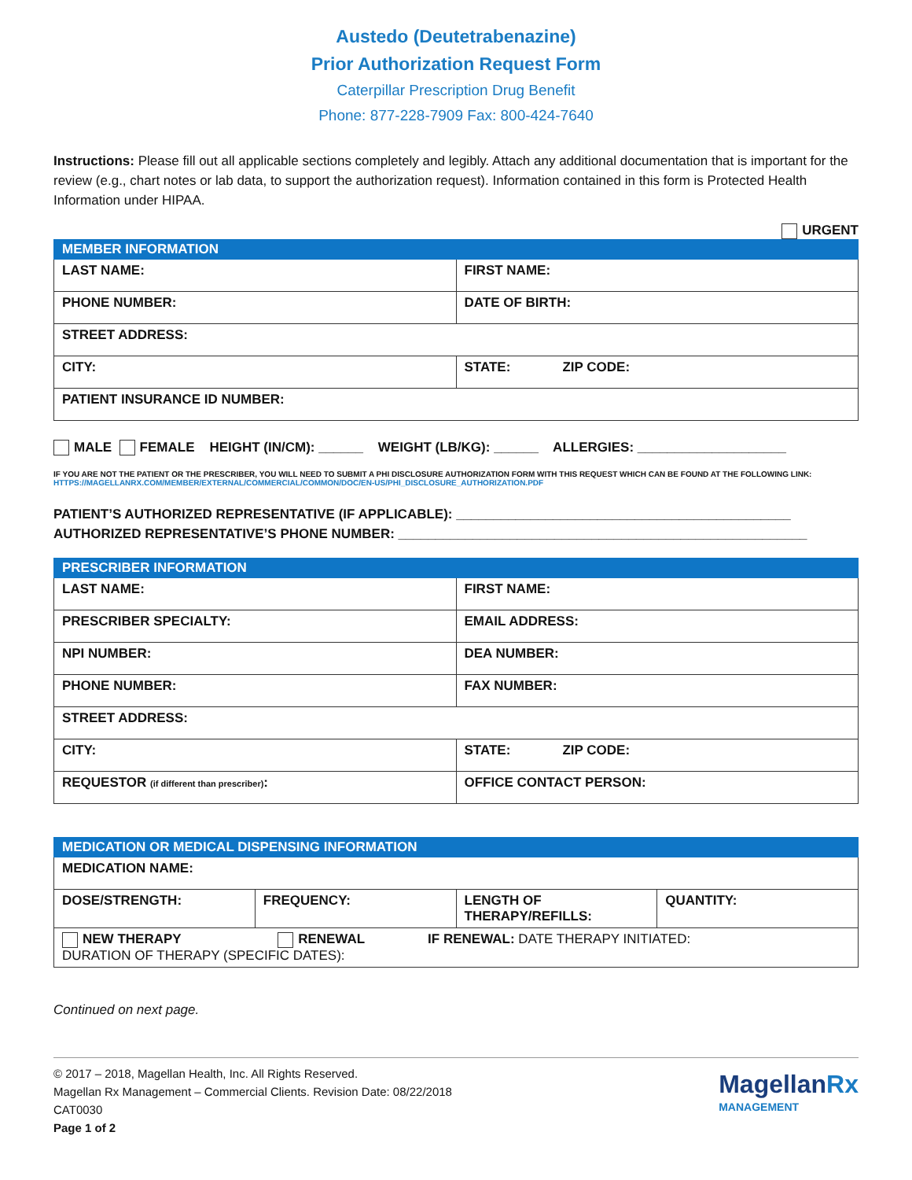Austedo (Deutetrabenazine)
Prior Authorization Request Form
Caterpillar Prescription Drug Benefit
Phone: 877-228-7909 Fax: 800-424-7640
Instructions: Please fill out all applicable sections completely and legibly. Attach any additional documentation that is important for the review (e.g., chart notes or lab data, to support the authorization request). Information contained in this form is Protected Health Information under HIPAA.
URGENT
| MEMBER INFORMATION | |
| --- | --- |
| LAST NAME: | FIRST NAME: |
| PHONE NUMBER: | DATE OF BIRTH: |
| STREET ADDRESS: | |
| CITY: | STATE: ZIP CODE: |
| PATIENT INSURANCE ID NUMBER: | |
MALE FEMALE HEIGHT (IN/CM): ______ WEIGHT (LB/KG): ______ ALLERGIES: ____________________
IF YOU ARE NOT THE PATIENT OR THE PRESCRIBER, YOU WILL NEED TO SUBMIT A PHI DISCLOSURE AUTHORIZATION FORM WITH THIS REQUEST WHICH CAN BE FOUND AT THE FOLLOWING LINK: HTTPS://MAGELLANRX.COM/MEMBER/EXTERNAL/COMMERCIAL/COMMON/DOC/EN-US/PHI_DISCLOSURE_AUTHORIZATION.PDF
PATIENT’S AUTHORIZED REPRESENTATIVE (IF APPLICABLE): _____________________________________________
AUTHORIZED REPRESENTATIVE’S PHONE NUMBER: _______________________________________________________
| PRESCRIBER INFORMATION | |
| --- | --- |
| LAST NAME: | FIRST NAME: |
| PRESCRIBER SPECIALTY: | EMAIL ADDRESS: |
| NPI NUMBER: | DEA NUMBER: |
| PHONE NUMBER: | FAX NUMBER: |
| STREET ADDRESS: | |
| CITY: | STATE: ZIP CODE: |
| REQUESTOR (if different than prescriber) : | OFFICE CONTACT PERSON: |
| MEDICATION OR MEDICAL DISPENSING INFORMATION | | | |
| --- | --- | --- | --- |
| MEDICATION NAME: | | | |
| DOSE/STRENGTH: | FREQUENCY: | LENGTH OF THERAPY/REFILLS: | QUANTITY: |
| NEW THERAPY RENEWAL IF RENEWAL: DATE THERAPY INITIATED: DURATION OF THERAPY (SPECIFIC DATES): | | | |
Continued on next page.
© 2017 – 2018, Magellan Health, Inc. All Rights Reserved.
Magellan Rx Management – Commercial Clients. Revision Date: 08/22/2018
CAT0030
Page 1 of 2
MagellanRx
MANAGEMENT